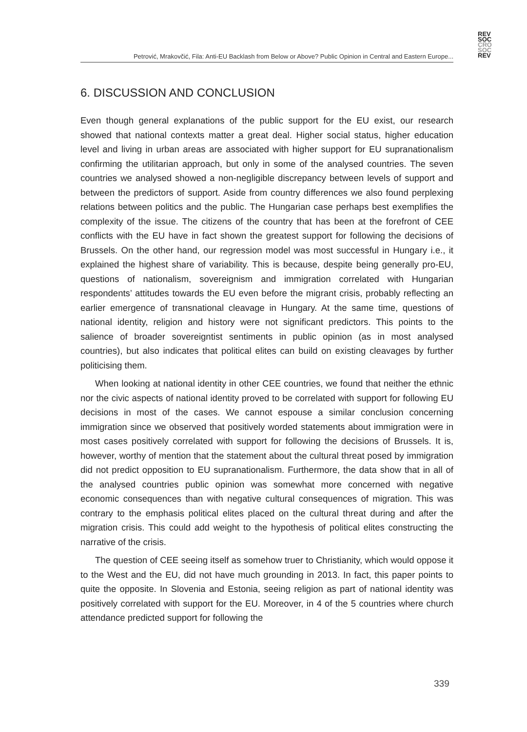REV
SOC
CRO
SOC
REV
Petrović, Mrakovčić, Fila: Anti-EU Backlash from Below or Above? Public Opinion in Central and Eastern Europe...
6. DISCUSSION AND CONCLUSION
Even though general explanations of the public support for the EU exist, our research showed that national contexts matter a great deal. Higher social status, higher education level and living in urban areas are associated with higher support for EU supranationalism confirming the utilitarian approach, but only in some of the analysed countries. The seven countries we analysed showed a non-negligible discrepancy between levels of support and between the predictors of support. Aside from country differences we also found perplexing relations between politics and the public. The Hungarian case perhaps best exemplifies the complexity of the issue. The citizens of the country that has been at the forefront of CEE conflicts with the EU have in fact shown the greatest support for following the decisions of Brussels. On the other hand, our regression model was most successful in Hungary i.e., it explained the highest share of variability. This is because, despite being generally pro-EU, questions of nationalism, sovereignism and immigration correlated with Hungarian respondents’ attitudes towards the EU even before the migrant crisis, probably reflecting an earlier emergence of transnational cleavage in Hungary. At the same time, questions of national identity, religion and history were not significant predictors. This points to the salience of broader sovereigntist sentiments in public opinion (as in most analysed countries), but also indicates that political elites can build on existing cleavages by further politicising them.
When looking at national identity in other CEE countries, we found that neither the ethnic nor the civic aspects of national identity proved to be correlated with support for following EU decisions in most of the cases. We cannot espouse a similar conclusion concerning immigration since we observed that positively worded statements about immigration were in most cases positively correlated with support for following the decisions of Brussels. It is, however, worthy of mention that the statement about the cultural threat posed by immigration did not predict opposition to EU supranationalism. Furthermore, the data show that in all of the analysed countries public opinion was somewhat more concerned with negative economic consequences than with negative cultural consequences of migration. This was contrary to the emphasis political elites placed on the cultural threat during and after the migration crisis. This could add weight to the hypothesis of political elites constructing the narrative of the crisis.
The question of CEE seeing itself as somehow truer to Christianity, which would oppose it to the West and the EU, did not have much grounding in 2013. In fact, this paper points to quite the opposite. In Slovenia and Estonia, seeing religion as part of national identity was positively correlated with support for the EU. Moreover, in 4 of the 5 countries where church attendance predicted support for following the
339